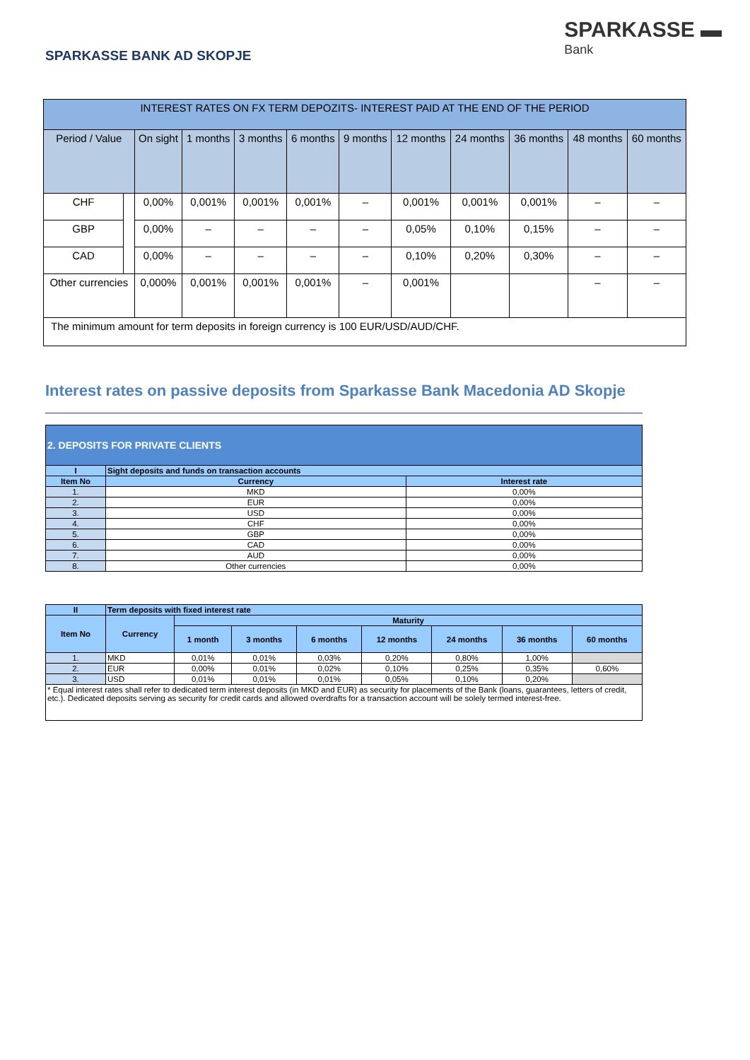SPARKASSE BANK AD SKOPJE
SPARKASSE ▬
Bank
| INTEREST RATES ON FX TERM DEPOZITS- INTEREST PAID AT THE END OF THE PERIOD | | | | | | | | | | | |
| --- | --- | --- | --- | --- | --- | --- | --- | --- | --- | --- | --- |
| Period / Value | | On sight | 1 months | 3 months | 6 months | 9 months | 12 months | 24 months | 36 months | 48 months | 60 months |
| CHF | | 0,00% | 0,001% | 0,001% | 0,001% | – | 0,001% | 0,001% | 0,001% | – | – |
| GBP | | 0,00% | – | – | – | – | 0,05% | 0,10% | 0,15% | – | – |
| CAD | | 0,00% | – | – | – | – | 0,10% | 0,20% | 0,30% | – | – |
| Other currencies | | 0,000% | 0,001% | 0,001% | 0,001% | – | 0,001% | | | – | – |
| The minimum amount for term deposits in foreign currency is 100 EUR/USD/AUD/CHF. | | | | | | | | | | | |
Interest rates on passive deposits from Sparkasse Bank Macedonia AD Skopje
| 2. DEPOSITS FOR PRIVATE CLIENTS | | |
| --- | --- | --- |
| I | Sight deposits and funds on transaction accounts | |
| Item No | Currency | Interest rate |
| 1. | MKD | 0,00% |
| 2. | EUR | 0,00% |
| 3. | USD | 0,00% |
| 4. | CHF | 0,00% |
| 5. | GBP | 0,00% |
| 6. | CAD | 0,00% |
| 7. | AUD | 0,00% |
| 8. | Other currencies | 0,00% |
| II | Term deposits with fixed interest rate | | | | | | | |
| --- | --- | --- | --- | --- | --- | --- | --- | --- |
| Item No | Currency | Maturity | | | | | | |
| | | 1 month | 3 months | 6 months | 12 months | 24 months | 36 months | 60 months |
| 1. | MKD | 0,01% | 0,01% | 0,03% | 0,20% | 0,80% | 1,00% | |
| 2. | EUR | 0,00% | 0,01% | 0,02% | 0,10% | 0,25% | 0,35% | 0,60% |
| 3. | USD | 0,01% | 0,01% | 0,01% | 0,05% | 0,10% | 0,20% | |
| * Equal interest rates shall refer to dedicated term interest deposits (in MKD and EUR) as security for placements of the Bank (loans, guarantees, letters of credit, etc.). Dedicated deposits serving as security for credit cards and allowed overdrafts for a transaction account will be solely termed interest-free. | | | | | | | | |